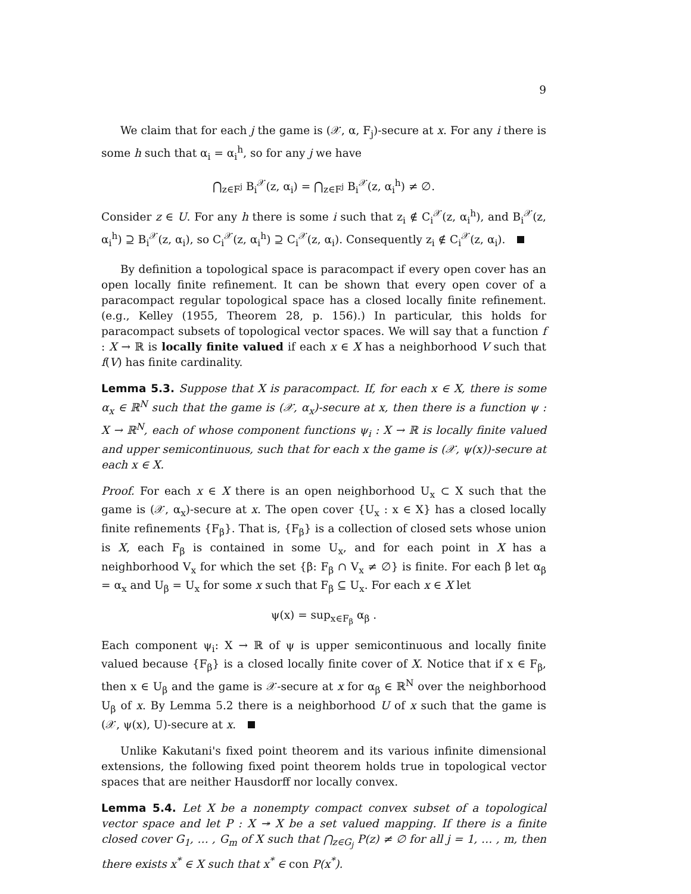9
We claim that for each j the game is (𝒳, α, F<sub>j</sub>)-secure at x. For any i there is some h such that α<sub>i</sub> = α<sub>i</sub><sup>h</sup>, so for any j we have
⋂<sub>z∈F<sup>j</sup></sub> B<sub>i</sub><sup>𝒳</sup>(z, α<sub>i</sub>) = ⋂<sub>z∈F<sup>j</sup></sub> B<sub>i</sub><sup>𝒳</sup>(z, α<sub>i</sub><sup>h</sup>) ≠ ∅.
Consider z ∈ U. For any h there is some i such that z<sub>i</sub> ∉ C<sub>i</sub><sup>𝒳</sup>(z, α<sub>i</sub><sup>h</sup>), and B<sub>i</sub><sup>𝒳</sup>(z, α<sub>i</sub><sup>h</sup>) ⊇ B<sub>i</sub><sup>𝒳</sup>(z, α<sub>i</sub>), so C<sub>i</sub><sup>𝒳</sup>(z, α<sub>i</sub><sup>h</sup>) ⊇ C<sub>i</sub><sup>𝒳</sup>(z, α<sub>i</sub>). Consequently z<sub>i</sub> ∉ C<sub>i</sub><sup>𝒳</sup>(z, α<sub>i</sub>).
By definition a topological space is paracompact if every open cover has an open locally finite refinement. It can be shown that every open cover of a paracompact regular topological space has a closed locally finite refinement. (e.g., Kelley (1955, Theorem 28, p. 156).) In particular, this holds for paracompact subsets of topological vector spaces. We will say that a function f : X → ℝ is locally finite valued if each x ∈ X has a neighborhood V such that f(V) has finite cardinality.
Lemma 5.3. Suppose that X is paracompact. If, for each x ∈ X, there is some α<sub>x</sub> ∈ ℝ<sup>N</sup> such that the game is (𝒳, α<sub>x</sub>)-secure at x, then there is a function ψ : X → ℝ<sup>N</sup>, each of whose component functions ψ<sub>i</sub> : X → ℝ is locally finite valued and upper semicontinuous, such that for each x the game is (𝒳, ψ(x))-secure at each x ∈ X.
Proof. For each x ∈ X there is an open neighborhood U<sub>x</sub> ⊂ X such that the game is (𝒳, α<sub>x</sub>)-secure at x. The open cover {U<sub>x</sub> : x ∈ X} has a closed locally finite refinements {F<sub>β</sub>}. That is, {F<sub>β</sub>} is a collection of closed sets whose union is X, each F<sub>β</sub> is contained in some U<sub>x</sub>, and for each point in X has a neighborhood V<sub>x</sub> for which the set {β: F<sub>β</sub> ∩ V<sub>x</sub> ≠ ∅} is finite. For each β let α<sub>β</sub> = α<sub>x</sub> and U<sub>β</sub> = U<sub>x</sub> for some x such that F<sub>β</sub> ⊆ U<sub>x</sub>. For each x ∈ X let
ψ(x) = sup<sub>x∈F<sub>β</sub></sub> α<sub>β</sub> .
Each component ψ<sub>i</sub>: X → ℝ of ψ is upper semicontinuous and locally finite valued because {F<sub>β</sub>} is a closed locally finite cover of X. Notice that if x ∈ F<sub>β</sub>, then x ∈ U<sub>β</sub> and the game is 𝒳-secure at x for α<sub>β</sub> ∈ ℝ<sup>N</sup> over the neighborhood U<sub>β</sub> of x. By Lemma 5.2 there is a neighborhood U of x such that the game is (𝒳, ψ(x), U)-secure at x.
Unlike Kakutani's fixed point theorem and its various infinite dimensional extensions, the following fixed point theorem holds true in topological vector spaces that are neither Hausdorff nor locally convex.
Lemma 5.4. Let X be a nonempty compact convex subset of a topological vector space and let P : X ↠ X be a set valued mapping. If there is a finite closed cover G<sub>1</sub>, … , G<sub>m</sub> of X such that ⋂<sub>z∈G<sub>j</sub></sub> P(z) ≠ ∅ for all j = 1, … , m, then there exists x<sup>*</sup> ∈ X such that x<sup>*</sup> ∈ con P(x<sup>*</sup>).